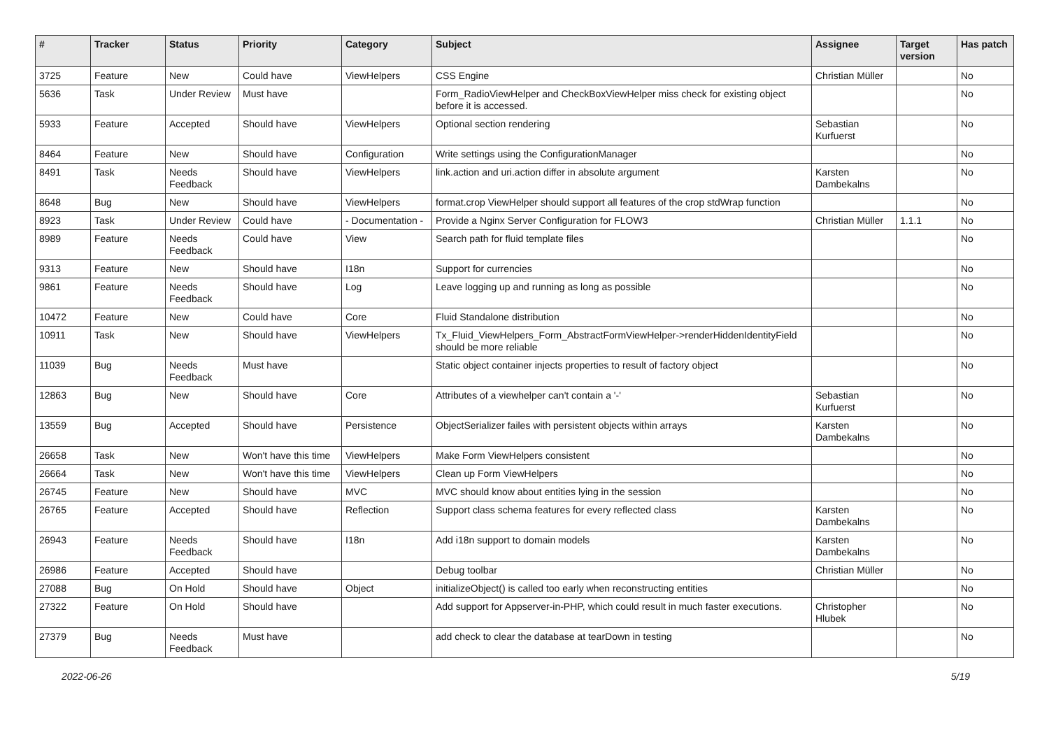| # | Tracker | Status | Priority | Category | Subject | Assignee | Target version | Has patch |
| --- | --- | --- | --- | --- | --- | --- | --- | --- |
| 3725 | Feature | New | Could have | ViewHelpers | CSS Engine | Christian Müller | | No |
| 5636 | Task | Under Review | Must have | | Form_RadioViewHelper and CheckBoxViewHelper miss check for existing object before it is accessed. | | | No |
| 5933 | Feature | Accepted | Should have | ViewHelpers | Optional section rendering | Sebastian Kurfuerst | | No |
| 8464 | Feature | New | Should have | Configuration | Write settings using the ConfigurationManager | | | No |
| 8491 | Task | Needs Feedback | Should have | ViewHelpers | link.action and uri.action differ in absolute argument | Karsten Dambekalns | | No |
| 8648 | Bug | New | Should have | ViewHelpers | format.crop ViewHelper should support all features of the crop stdWrap function | | | No |
| 8923 | Task | Under Review | Could have | - Documentation - | Provide a Nginx Server Configuration for FLOW3 | Christian Müller | 1.1.1 | No |
| 8989 | Feature | Needs Feedback | Could have | View | Search path for fluid template files | | | No |
| 9313 | Feature | New | Should have | I18n | Support for currencies | | | No |
| 9861 | Feature | Needs Feedback | Should have | Log | Leave logging up and running as long as possible | | | No |
| 10472 | Feature | New | Could have | Core | Fluid Standalone distribution | | | No |
| 10911 | Task | New | Should have | ViewHelpers | Tx_Fluid_ViewHelpers_Form_AbstractFormViewHelper->renderHiddenIdentityField should be more reliable | | | No |
| 11039 | Bug | Needs Feedback | Must have | | Static object container injects properties to result of factory object | | | No |
| 12863 | Bug | New | Should have | Core | Attributes of a viewhelper can't contain a '-' | Sebastian Kurfuerst | | No |
| 13559 | Bug | Accepted | Should have | Persistence | ObjectSerializer failes with persistent objects within arrays | Karsten Dambekalns | | No |
| 26658 | Task | New | Won't have this time | ViewHelpers | Make Form ViewHelpers consistent | | | No |
| 26664 | Task | New | Won't have this time | ViewHelpers | Clean up Form ViewHelpers | | | No |
| 26745 | Feature | New | Should have | MVC | MVC should know about entities lying in the session | | | No |
| 26765 | Feature | Accepted | Should have | Reflection | Support class schema features for every reflected class | Karsten Dambekalns | | No |
| 26943 | Feature | Needs Feedback | Should have | I18n | Add i18n support to domain models | Karsten Dambekalns | | No |
| 26986 | Feature | Accepted | Should have | | Debug toolbar | Christian Müller | | No |
| 27088 | Bug | On Hold | Should have | Object | initializeObject() is called too early when reconstructing entities | | | No |
| 27322 | Feature | On Hold | Should have | | Add support for Appserver-in-PHP, which could result in much faster executions. | Christopher Hlubek | | No |
| 27379 | Bug | Needs Feedback | Must have | | add check to clear the database at tearDown in testing | | | No |
2022-06-26 5/19